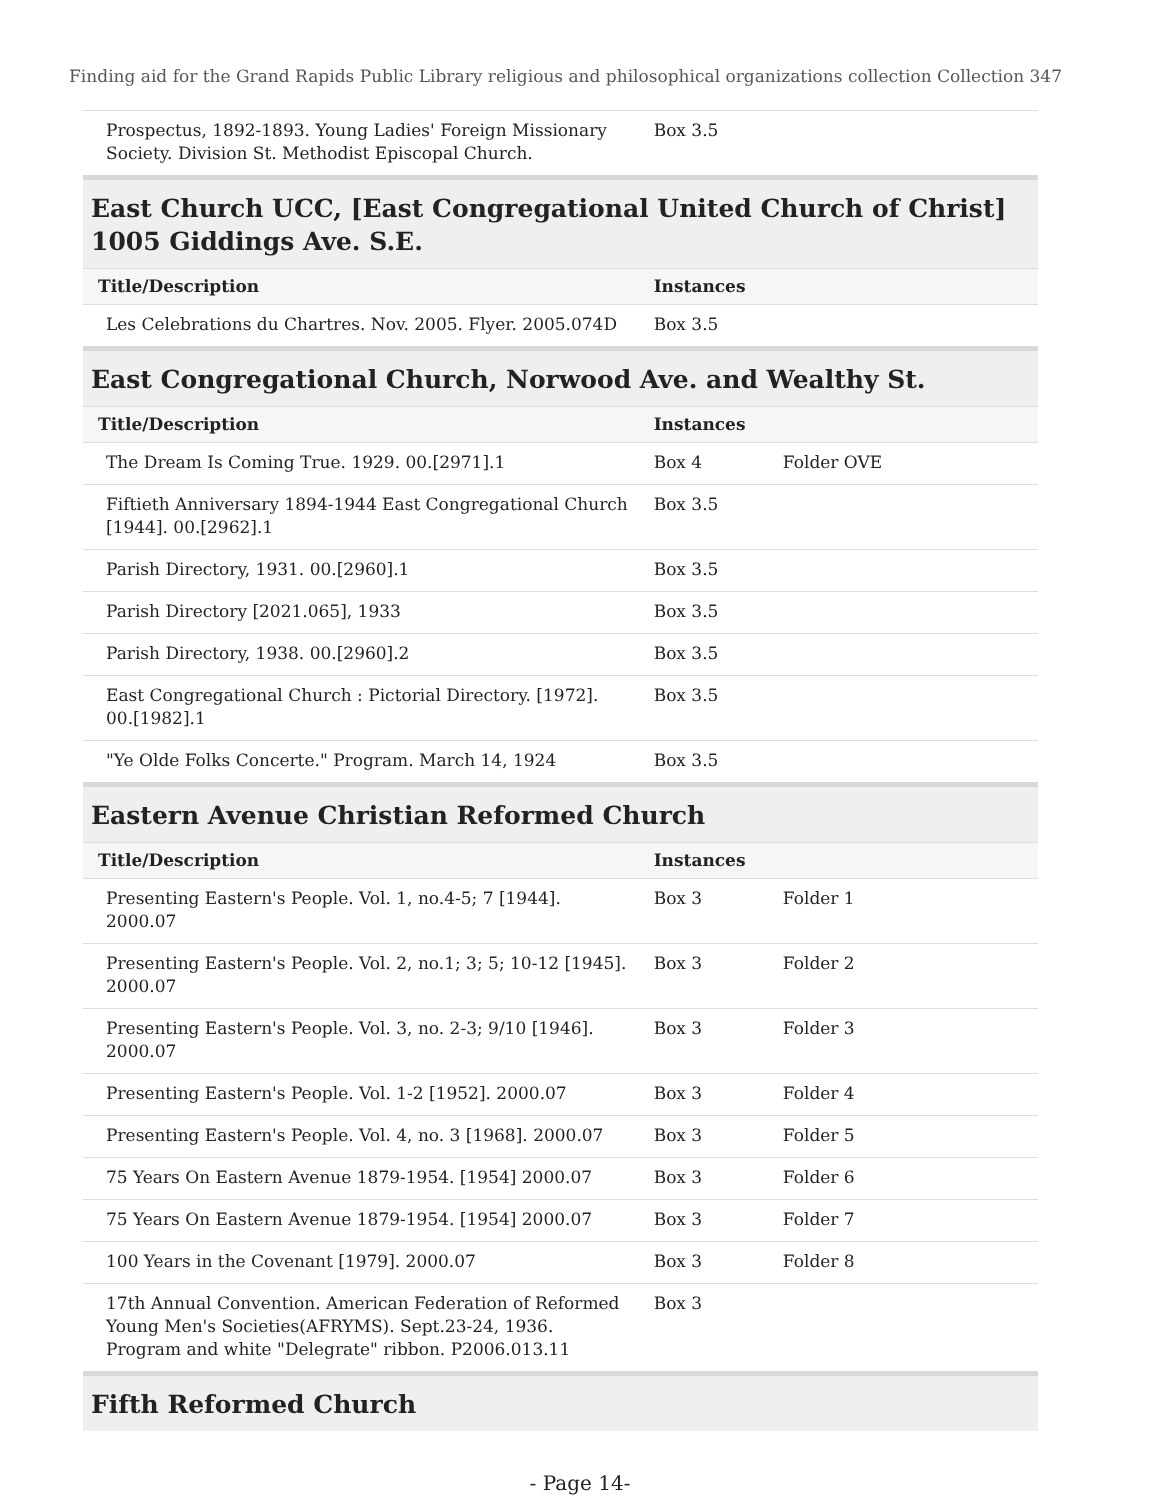Finding aid for the Grand Rapids Public Library religious and philosophical organizations collection Collection 347
| Prospectus, 1892-1893. Young Ladies' Foreign Missionary Society. Division St. Methodist Episcopal Church. | Box 3.5 | |
East Church UCC, [East Congregational United Church of Christ] 1005 Giddings Ave. S.E.
| Title/Description | Instances | |
| --- | --- | --- |
| Les Celebrations du Chartres. Nov. 2005. Flyer. 2005.074D | Box 3.5 | |
East Congregational Church, Norwood Ave. and Wealthy St.
| Title/Description | Instances | |
| --- | --- | --- |
| The Dream Is Coming True. 1929. 00.[2971].1 | Box 4 | Folder OVE |
| Fiftieth Anniversary 1894-1944 East Congregational Church [1944]. 00.[2962].1 | Box 3.5 | |
| Parish Directory, 1931. 00.[2960].1 | Box 3.5 | |
| Parish Directory [2021.065], 1933 | Box 3.5 | |
| Parish Directory, 1938. 00.[2960].2 | Box 3.5 | |
| East Congregational Church : Pictorial Directory. [1972]. 00.[1982].1 | Box 3.5 | |
| "Ye Olde Folks Concerte." Program. March 14, 1924 | Box 3.5 | |
Eastern Avenue Christian Reformed Church
| Title/Description | Instances | |
| --- | --- | --- |
| Presenting Eastern's People. Vol. 1, no.4-5; 7 [1944]. 2000.07 | Box 3 | Folder 1 |
| Presenting Eastern's People. Vol. 2, no.1; 3; 5; 10-12 [1945]. 2000.07 | Box 3 | Folder 2 |
| Presenting Eastern's People. Vol. 3, no. 2-3; 9/10 [1946]. 2000.07 | Box 3 | Folder 3 |
| Presenting Eastern's People. Vol. 1-2 [1952]. 2000.07 | Box 3 | Folder 4 |
| Presenting Eastern's People. Vol. 4, no. 3 [1968]. 2000.07 | Box 3 | Folder 5 |
| 75 Years On Eastern Avenue 1879-1954. [1954] 2000.07 | Box 3 | Folder 6 |
| 75 Years On Eastern Avenue 1879-1954. [1954] 2000.07 | Box 3 | Folder 7 |
| 100 Years in the Covenant [1979]. 2000.07 | Box 3 | Folder 8 |
| 17th Annual Convention. American Federation of Reformed Young Men's Societies(AFRYMS). Sept.23-24, 1936. Program and white "Delegrate" ribbon. P2006.013.11 | Box 3 | |
Fifth Reformed Church
- Page 14-